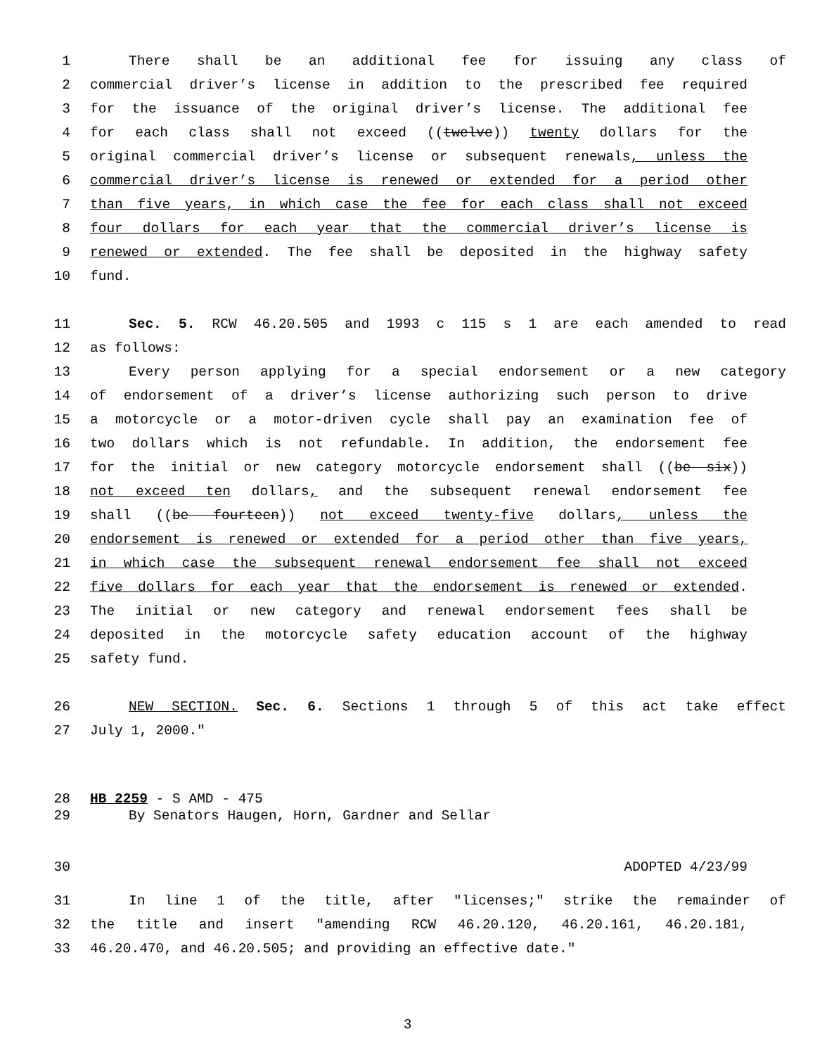1 There shall be an additional fee for issuing any class of
2 commercial driver’s license in addition to the prescribed fee required
3 for the issuance of the original driver’s license. The additional fee
4 for each class shall not exceed ((twelve)) twenty dollars for the
5 original commercial driver’s license or subsequent renewals, unless the
6 commercial driver’s license is renewed or extended for a period other
7 than five years, in which case the fee for each class shall not exceed
8 four dollars for each year that the commercial driver’s license is
9 renewed or extended. The fee shall be deposited in the highway safety
10 fund.
11 Sec. 5. RCW 46.20.505 and 1993 c 115 s 1 are each amended to read
12 as follows:
13 Every person applying for a special endorsement or a new category
14 of endorsement of a driver’s license authorizing such person to drive
15 a motorcycle or a motor-driven cycle shall pay an examination fee of
16 two dollars which is not refundable. In addition, the endorsement fee
17 for the initial or new category motorcycle endorsement shall ((be six))
18 not exceed ten dollars, and the subsequent renewal endorsement fee
19 shall ((be fourteen)) not exceed twenty-five dollars, unless the
20 endorsement is renewed or extended for a period other than five years,
21 in which case the subsequent renewal endorsement fee shall not exceed
22 five dollars for each year that the endorsement is renewed or extended.
23 The initial or new category and renewal endorsement fees shall be
24 deposited in the motorcycle safety education account of the highway
25 safety fund.
26 NEW SECTION. Sec. 6. Sections 1 through 5 of this act take effect
27 July 1, 2000."
28 HB 2259 - S AMD - 475
29 By Senators Haugen, Horn, Gardner and Sellar
30 ADOPTED 4/23/99
31 In line 1 of the title, after "licenses;" strike the remainder of
32 the title and insert "amending RCW 46.20.120, 46.20.161, 46.20.181,
33 46.20.470, and 46.20.505; and providing an effective date."
3